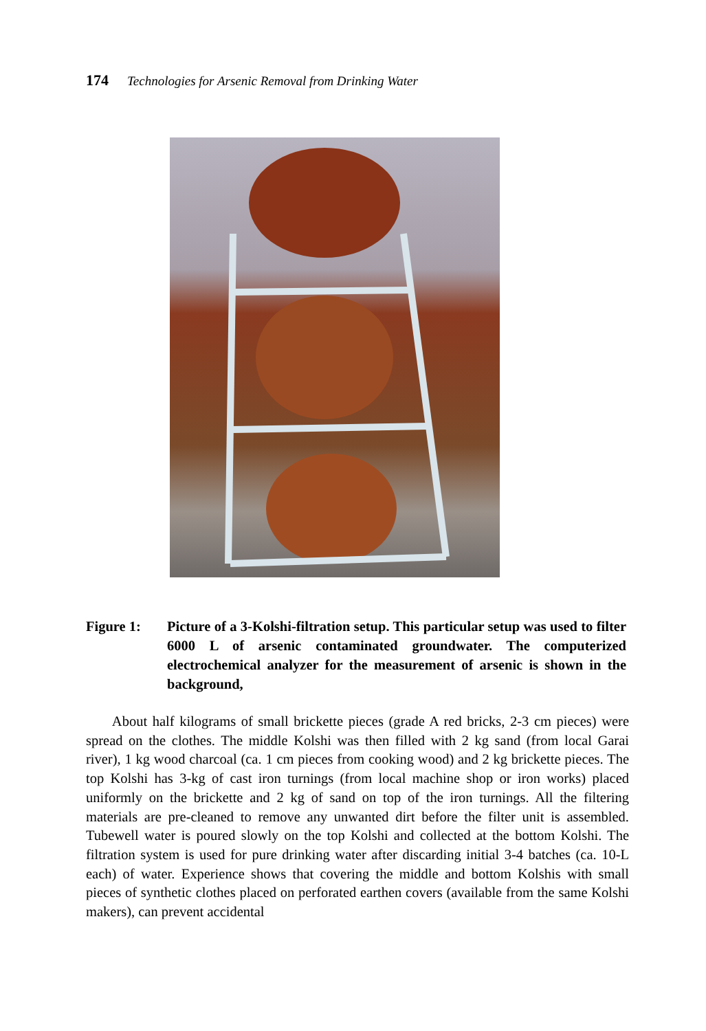174 Technologies for Arsenic Removal from Drinking Water
Figure 1: Picture of a 3-Kolshi-filtration setup. This particular setup was used to filter 6000 L of arsenic contaminated groundwater. The computerized electrochemical analyzer for the measurement of arsenic is shown in the background,
About half kilograms of small brickette pieces (grade A red bricks, 2-3 cm pieces) were spread on the clothes. The middle Kolshi was then filled with 2 kg sand (from local Garai river), 1 kg wood charcoal (ca. 1 cm pieces from cooking wood) and 2 kg brickette pieces. The top Kolshi has 3-kg of cast iron turnings (from local machine shop or iron works) placed uniformly on the brickette and 2 kg of sand on top of the iron turnings. All the filtering materials are pre-cleaned to remove any unwanted dirt before the filter unit is assembled. Tubewell water is poured slowly on the top Kolshi and collected at the bottom Kolshi. The filtration system is used for pure drinking water after discarding initial 3-4 batches (ca. 10-L each) of water. Experience shows that covering the middle and bottom Kolshis with small pieces of synthetic clothes placed on perforated earthen covers (available from the same Kolshi makers), can prevent accidental